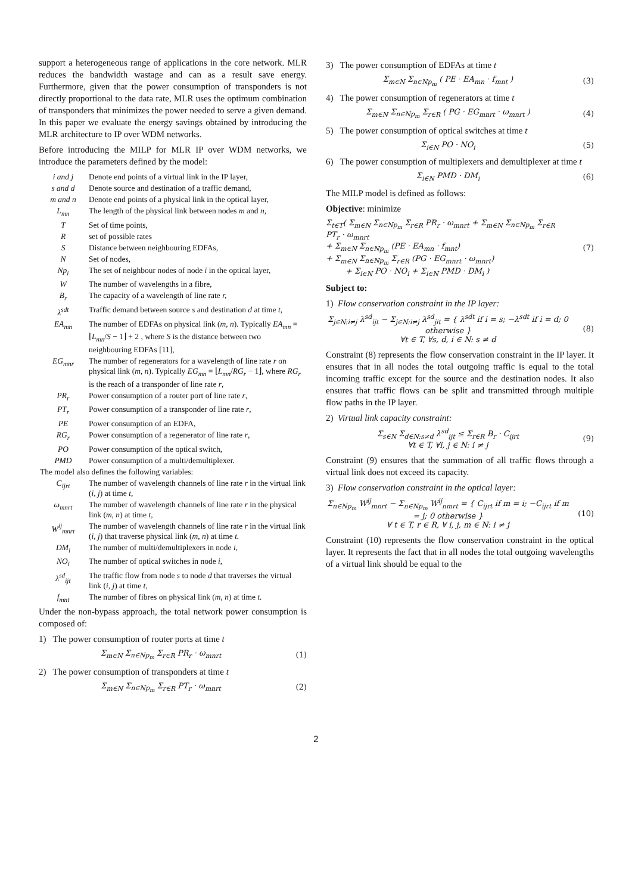support a heterogeneous range of applications in the core network. MLR reduces the bandwidth wastage and can as a result save energy. Furthermore, given that the power consumption of transponders is not directly proportional to the data rate, MLR uses the optimum combination of transponders that minimizes the power needed to serve a given demand. In this paper we evaluate the energy savings obtained by introducing the MLR architecture to IP over WDM networks.
Before introducing the MILP for MLR IP over WDM networks, we introduce the parameters defined by the model:
| i and j | Denote end points of a virtual link in the IP layer, |
| s and d | Denote source and destination of a traffic demand, |
| m and n | Denote end points of a physical link in the optical layer, |
| L<sub>mn</sub> | The length of the physical link between nodes m and n, |
| T | Set of time points, |
| R | set of possible rates |
| S | Distance between neighbouring EDFAs, |
| N | Set of nodes, |
| Np<sub>i</sub> | The set of neighbour nodes of node i in the optical layer, |
| W | The number of wavelengths in a fibre, |
| B<sub>r</sub> | The capacity of a wavelength of line rate r, |
| λ<sup>sdt</sup> | Traffic demand between source s and destination d at time t , |
| EA<sub>mn</sub> | The number of EDFAs on physical link ( m, n ). Typically EA<sub>mn</sub> = ⌊ L<sub>mn</sub> / S − 1⌋ + 2 , where S is the distance between two neighbouring EDFAs [11], |
| EG<sub>mnr</sub> | The number of regenerators for a wavelength of line rate r on physical link ( m, n ). Typically EG<sub>mn</sub> = ⌊ L<sub>mn</sub> / RG<sub>r</sub> − 1⌋, where RG<sub>r</sub> is the reach of a transponder of line rate r , |
| PR<sub>r</sub> | Power consumption of a router port of line rate r , |
| PT<sub>r</sub> | Power consumption of a transponder of line rate r , |
| PE | Power consumption of an EDFA, |
| RG<sub>r</sub> | Power consumption of a regenerator of line rate r , |
| PO | Power consumption of the optical switch, |
| PMD | Power consumption of a multi/demultiplexer. |
| The model also defines the following variables: | |
| C<sub>ijrt</sub> | The number of wavelength channels of line rate r in the virtual link ( i, j ) at time t, |
| ω<sub>mnrt</sub> | The number of wavelength channels of line rate r in the physical link ( m, n ) at time t, |
| W<sup>ij</sup><sub>mnrt</sub> | The number of wavelength channels of line rate r in the virtual link ( i, j ) that traverse physical link ( m, n ) at time t. |
| DM<sub>i</sub> | The number of multi/demultiplexers in node i, |
| NO<sub>i</sub> | The number of optical switches in node i, |
| λ<sup>sd</sup><sub>ijt</sub> | The traffic flow from node s to node d that traverses the virtual link ( i, j ) at time t, |
| f<sub>mnt</sub> | The number of fibres on physical link ( m, n ) at time t. |
Under the non-bypass approach, the total network power consumption is composed of:
1) The power consumption of router ports at time t
Σ<sub>m∈N</sub> Σ<sub>n∈Np<sub>m</sub></sub> Σ<sub>r∈R</sub> PR<sub>r</sub> · ω<sub>mnrt</sub> (1)
2) The power consumption of transponders at time t
Σ<sub>m∈N</sub> Σ<sub>n∈Np<sub>m</sub></sub> Σ<sub>r∈R</sub> PT<sub>r</sub> · ω<sub>mnrt</sub> (2)
3) The power consumption of EDFAs at time t
Σ<sub>m∈N</sub> Σ<sub>n∈Np<sub>m</sub></sub> ( PE · EA<sub>mn</sub> · f<sub>mnt</sub> ) (3)
4) The power consumption of regenerators at time t
Σ<sub>m∈N</sub> Σ<sub>n∈Np<sub>m</sub></sub> Σ<sub>r∈R</sub> ( PG · EG<sub>mnrt</sub> · ω<sub>mnrt</sub> ) (4)
5) The power consumption of optical switches at time t
Σ<sub>i∈N</sub> PO · NO<sub>i</sub> (5)
6) The power consumption of multiplexers and demultiplexer at time t
Σ<sub>i∈N</sub> PMD · DM<sub>i</sub> (6)
The MILP model is defined as follows:
Objective: minimize
Σ<sub>t∈T</sub>( Σ<sub>m∈N</sub> Σ<sub>n∈Np<sub>m</sub></sub> Σ<sub>r∈R</sub> PR<sub>r</sub> · ω<sub>mnrt</sub> + Σ<sub>m∈N</sub> Σ<sub>n∈Np<sub>m</sub></sub> Σ<sub>r∈R</sub> PT<sub>r</sub> · ω<sub>mnrt</sub>
+ Σ<sub>m∈N</sub> Σ<sub>n∈Np<sub>m</sub></sub> (PE · EA<sub>mn</sub> · f<sub>mnt</sub>)
+ Σ<sub>m∈N</sub> Σ<sub>n∈Np<sub>m</sub></sub> Σ<sub>r∈R</sub> (PG · EG<sub>mnrt</sub> · ω<sub>mnrt</sub>)
+ Σ<sub>i∈N</sub> PO · NO<sub>i</sub> + Σ<sub>i∈N</sub> PMD · DM<sub>i</sub> ) (7)
Subject to:
1) Flow conservation constraint in the IP layer:
Σ<sub>j∈N:i≠j</sub> λ<sup>sd</sup><sub>ijt</sub> − Σ<sub>j∈N:i≠j</sub> λ<sup>sd</sup><sub>jit</sub> = { λ<sup>sdt</sup> if i = s; −λ<sup>sdt</sup> if i = d; 0 otherwise }
∀t ∈ T, ∀s, d, i ∈ N: s ≠ d (8)
Constraint (8) represents the flow conservation constraint in the IP layer. It ensures that in all nodes the total outgoing traffic is equal to the total incoming traffic except for the source and the destination nodes. It also ensures that traffic flows can be split and transmitted through multiple flow paths in the IP layer.
2) Virtual link capacity constraint:
Σ<sub>s∈N</sub> Σ<sub>d∈N:s≠d</sub> λ<sup>sd</sup><sub>ijt</sub> ≤ Σ<sub>r∈R</sub> B<sub>r</sub> · C<sub>ijrt</sub>
∀t ∈ T, ∀i, j ∈ N: i ≠ j (9)
Constraint (9) ensures that the summation of all traffic flows through a virtual link does not exceed its capacity.
3) Flow conservation constraint in the optical layer:
Σ<sub>n∈Np<sub>m</sub></sub> W<sup>ij</sup><sub>mnrt</sub> − Σ<sub>n∈Np<sub>m</sub></sub> W<sup>ij</sup><sub>nmrt</sub> = { C<sub>ijrt</sub> if m = i; −C<sub>ijrt</sub> if m = j; 0 otherwise }
∀ t ∈ T, r ∈ R, ∀ i, j, m ∈ N: i ≠ j (10)
Constraint (10) represents the flow conservation constraint in the optical layer. It represents the fact that in all nodes the total outgoing wavelengths of a virtual link should be equal to the
2